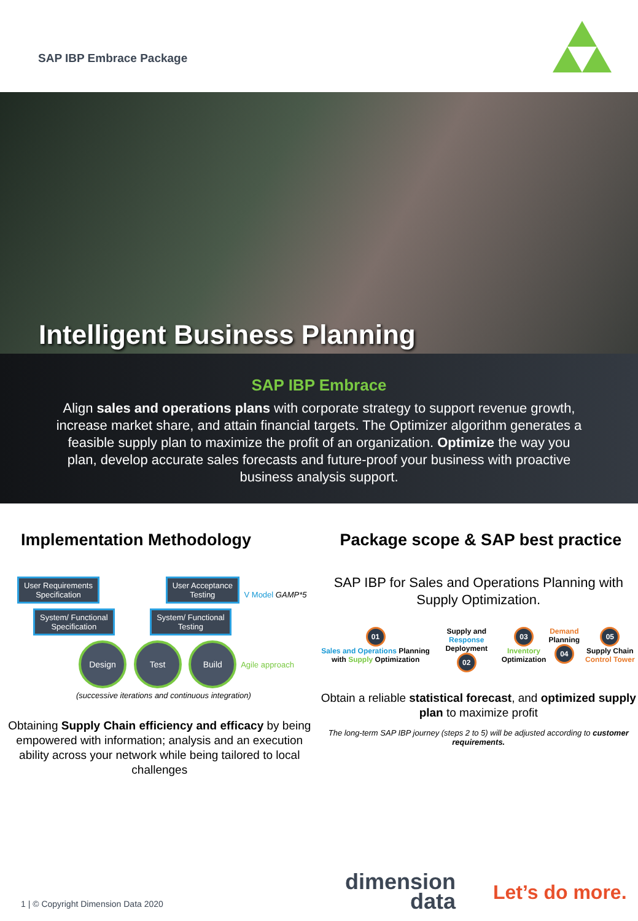SAP IBP Embrace Package
Intelligent Business Planning
SAP IBP Embrace
Align sales and operations plans with corporate strategy to support revenue growth, increase market share, and attain financial targets. The Optimizer algorithm generates a feasible supply plan to maximize the profit of an organization. Optimize the way you plan, develop accurate sales forecasts and future-proof your business with proactive business analysis support.
Implementation Methodology
User Requirements
Specification User Acceptance
Testing V Model GAMP*5
System/ Functional
Specification System/ Functional
Testing
Design Test Build Agile approach (successive iterations and continuous integration)
Obtaining Supply Chain efficiency and efficacy by being empowered with information; analysis and an execution ability across your network while being tailored to local challenges
Package scope & SAP best practice
SAP IBP for Sales and Operations Planning with Supply Optimization.
01
Sales and Operations Planning with Supply Optimization
Supply and Response Deployment
02
03
Inventory Optimization
Demand Planning
04
05
Supply Chain Control Tower
Obtain a reliable statistical forecast, and optimized supply plan to maximize profit
The long-term SAP IBP journey (steps 2 to 5) will be adjusted according to customer requirements.
1 | © Copyright Dimension Data 2020
dimension data
Let’s do more.